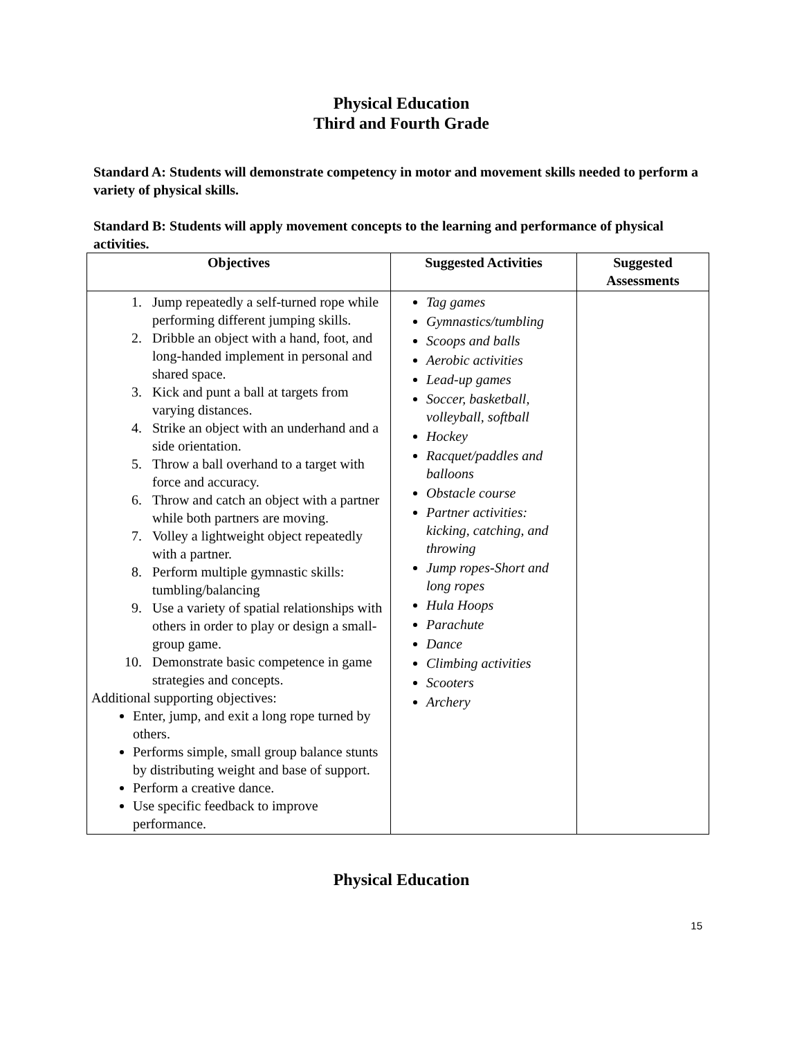Physical Education
Third and Fourth Grade
Standard A: Students will demonstrate competency in motor and movement skills needed to perform a variety of physical skills.
Standard B: Students will apply movement concepts to the learning and performance of physical activities.
| Objectives | Suggested Activities | Suggested Assessments |
| --- | --- | --- |
| 1. Jump repeatedly a self-turned rope while performing different jumping skills. 2. Dribble an object with a hand, foot, and long-handed implement in personal and shared space. 3. Kick and punt a ball at targets from varying distances. 4. Strike an object with an underhand and a side orientation. 5. Throw a ball overhand to a target with force and accuracy. 6. Throw and catch an object with a partner while both partners are moving. 7. Volley a lightweight object repeatedly with a partner. 8. Perform multiple gymnastic skills: tumbling/balancing 9. Use a variety of spatial relationships with others in order to play or design a small-group game. 10. Demonstrate basic competence in game strategies and concepts. Additional supporting objectives: Enter, jump, and exit a long rope turned by others. Performs simple, small group balance stunts by distributing weight and base of support. Perform a creative dance. Use specific feedback to improve performance. | Tag games Gymnastics/tumbling Scoops and balls Aerobic activities Lead-up games Soccer, basketball, volleyball, softball Hockey Racquet/paddles and balloons Obstacle course Partner activities: kicking, catching, and throwing Jump ropes-Short and long ropes Hula Hoops Parachute Dance Climbing activities Scooters Archery | |
Physical Education
15